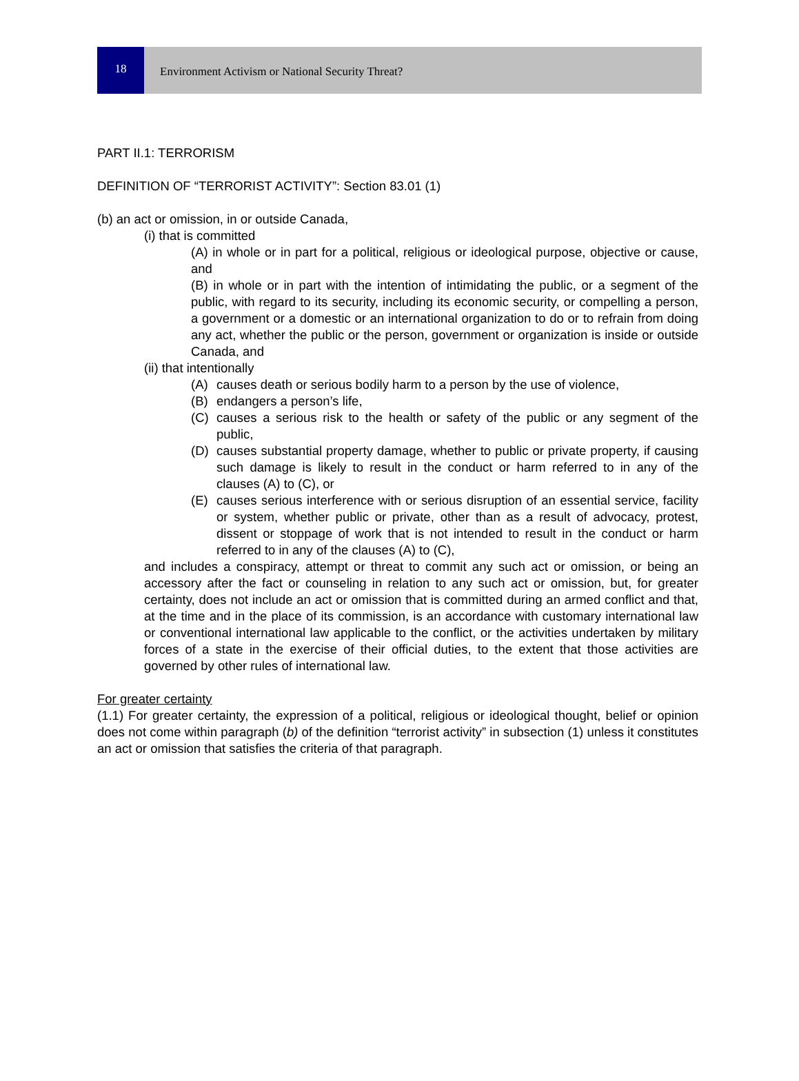18
Environment Activism or National Security Threat?
PART II.1: TERRORISM
DEFINITION OF “TERRORIST ACTIVITY”: Section 83.01 (1)
(b) an act or omission, in or outside Canada,
(i) that is committed
(A) in whole or in part for a political, religious or ideological purpose, objective or cause, and
(B) in whole or in part with the intention of intimidating the public, or a segment of the public, with regard to its security, including its economic security, or compelling a person, a government or a domestic or an international organization to do or to refrain from doing any act, whether the public or the person, government or organization is inside or outside Canada, and
(ii) that intentionally
(A) causes death or serious bodily harm to a person by the use of violence,
(B) endangers a person’s life,
(C) causes a serious risk to the health or safety of the public or any segment of the public,
(D) causes substantial property damage, whether to public or private property, if causing such damage is likely to result in the conduct or harm referred to in any of the clauses (A) to (C), or
(E) causes serious interference with or serious disruption of an essential service, facility or system, whether public or private, other than as a result of advocacy, protest, dissent or stoppage of work that is not intended to result in the conduct or harm referred to in any of the clauses (A) to (C),
and includes a conspiracy, attempt or threat to commit any such act or omission, or being an accessory after the fact or counseling in relation to any such act or omission, but, for greater certainty, does not include an act or omission that is committed during an armed conflict and that, at the time and in the place of its commission, is an accordance with customary international law or conventional international law applicable to the conflict, or the activities undertaken by military forces of a state in the exercise of their official duties, to the extent that those activities are governed by other rules of international law.
For greater certainty
(1.1) For greater certainty, the expression of a political, religious or ideological thought, belief or opinion does not come within paragraph (b) of the definition “terrorist activity” in subsection (1) unless it constitutes an act or omission that satisfies the criteria of that paragraph.